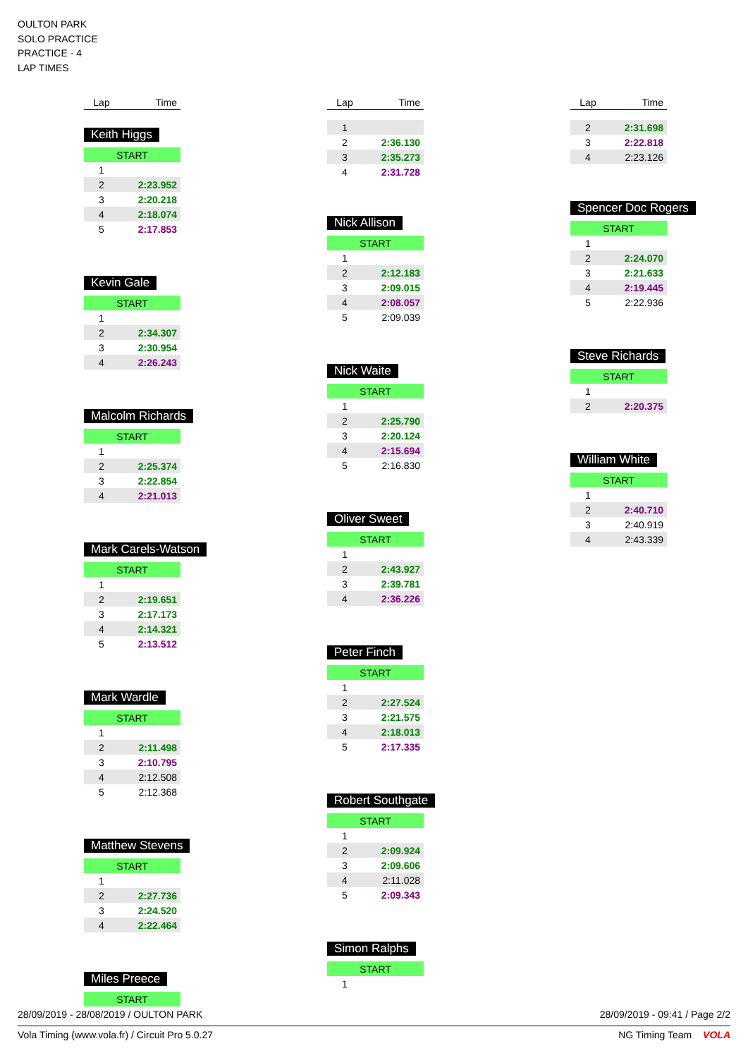OULTON PARK
SOLO PRACTICE
PRACTICE - 4
LAP TIMES
| Lap | Time |
| --- | --- |
Keith Higgs
| START | |
| 1 | |
| 2 | 2:23.952 |
| 3 | 2:20.218 |
| 4 | 2:18.074 |
| 5 | 2:17.853 |
Kevin Gale
| START | |
| 1 | |
| 2 | 2:34.307 |
| 3 | 2:30.954 |
| 4 | 2:26.243 |
Malcolm Richards
| START | |
| 1 | |
| 2 | 2:25.374 |
| 3 | 2:22.854 |
| 4 | 2:21.013 |
Mark Carels-Watson
| START | |
| 1 | |
| 2 | 2:19.651 |
| 3 | 2:17.173 |
| 4 | 2:14.321 |
| 5 | 2:13.512 |
Mark Wardle
| START | |
| 1 | |
| 2 | 2:11.498 |
| 3 | 2:10.795 |
| 4 | 2:12.508 |
| 5 | 2:12.368 |
Matthew Stevens
| START | |
| 1 | |
| 2 | 2:27.736 |
| 3 | 2:24.520 |
| 4 | 2:22.464 |
Miles Preece
| START |
| Lap | Time |
| --- | --- |
| 1 | |
| 2 | 2:36.130 |
| 3 | 2:35.273 |
| 4 | 2:31.728 |
Nick Allison
| START | |
| 1 | |
| 2 | 2:12.183 |
| 3 | 2:09.015 |
| 4 | 2:08.057 |
| 5 | 2:09.039 |
Nick Waite
| START | |
| 1 | |
| 2 | 2:25.790 |
| 3 | 2:20.124 |
| 4 | 2:15.694 |
| 5 | 2:16.830 |
Oliver Sweet
| START | |
| 1 | |
| 2 | 2:43.927 |
| 3 | 2:39.781 |
| 4 | 2:36.226 |
Peter Finch
| START | |
| 1 | |
| 2 | 2:27.524 |
| 3 | 2:21.575 |
| 4 | 2:18.013 |
| 5 | 2:17.335 |
Robert Southgate
| START | |
| 1 | |
| 2 | 2:09.924 |
| 3 | 2:09.606 |
| 4 | 2:11.028 |
| 5 | 2:09.343 |
Simon Ralphs
| START | |
| 1 | |
| Lap | Time |
| --- | --- |
| 2 | 2:31.698 |
| 3 | 2:22.818 |
| 4 | 2:23.126 |
Spencer Doc Rogers
| START | |
| 1 | |
| 2 | 2:24.070 |
| 3 | 2:21.633 |
| 4 | 2:19.445 |
| 5 | 2:22.936 |
Steve Richards
| START | |
| 1 | |
| 2 | 2:20.375 |
William White
| START | |
| 1 | |
| 2 | 2:40.710 |
| 3 | 2:40.919 |
| 4 | 2:43.339 |
28/09/2019 - 28/08/2019 / OULTON PARK 28/09/2019 - 09:41 / Page 2/2
Vola Timing (www.vola.fr) / Circuit Pro 5.0.27 NG Timing Team VOLA